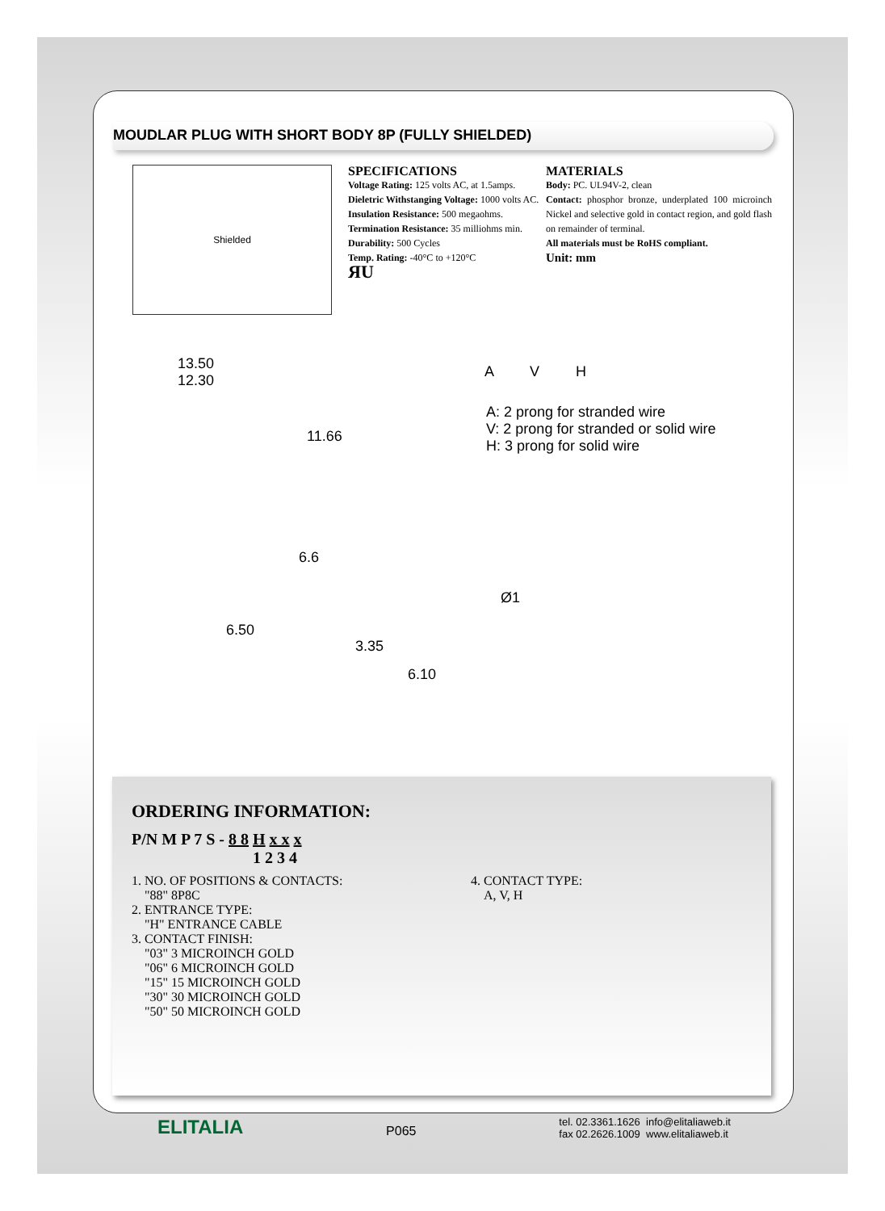MOUDLAR PLUG WITH SHORT BODY 8P (FULLY SHIELDED)
Shielded
SPECIFICATIONS
Voltage Rating: 125 volts AC, at 1.5amps.
Dieletric Withstanging Voltage: 1000 volts AC.
Insulation Resistance: 500 megaohms.
Termination Resistance: 35 milliohms min.
Durability: 500 Cycles
Temp. Rating: -40°C to +120°C
ЯU
MATERIALS
Body: PC. UL94V-2, clean
Contact: phosphor bronze, underplated 100 microinch Nickel and selective gold in contact region, and gold flash on remainder of terminal.
All materials must be RoHS compliant.
Unit: mm
13.50
12.30
11.66
A V H
A: 2 prong for stranded wire
V: 2 prong for stranded or solid wire
H: 3 prong for solid wire
6.6
6.50
Ø1
3.35
6.10
ORDERING INFORMATION:
P/N M P 7 S - 8 8 H x x x
1 2 3 4
1. NO. OF POSITIONS & CONTACTS:
"88" 8P8C
2. ENTRANCE TYPE:
"H" ENTRANCE CABLE
3. CONTACT FINISH:
"03" 3 MICROINCH GOLD
"06" 6 MICROINCH GOLD
"15" 15 MICROINCH GOLD
"30" 30 MICROINCH GOLD
"50" 50 MICROINCH GOLD
4. CONTACT TYPE:
A, V, H
ELITALIA
P065
tel. 02.3361.1626 info@elitaliaweb.it
fax 02.2626.1009 www.elitaliaweb.it